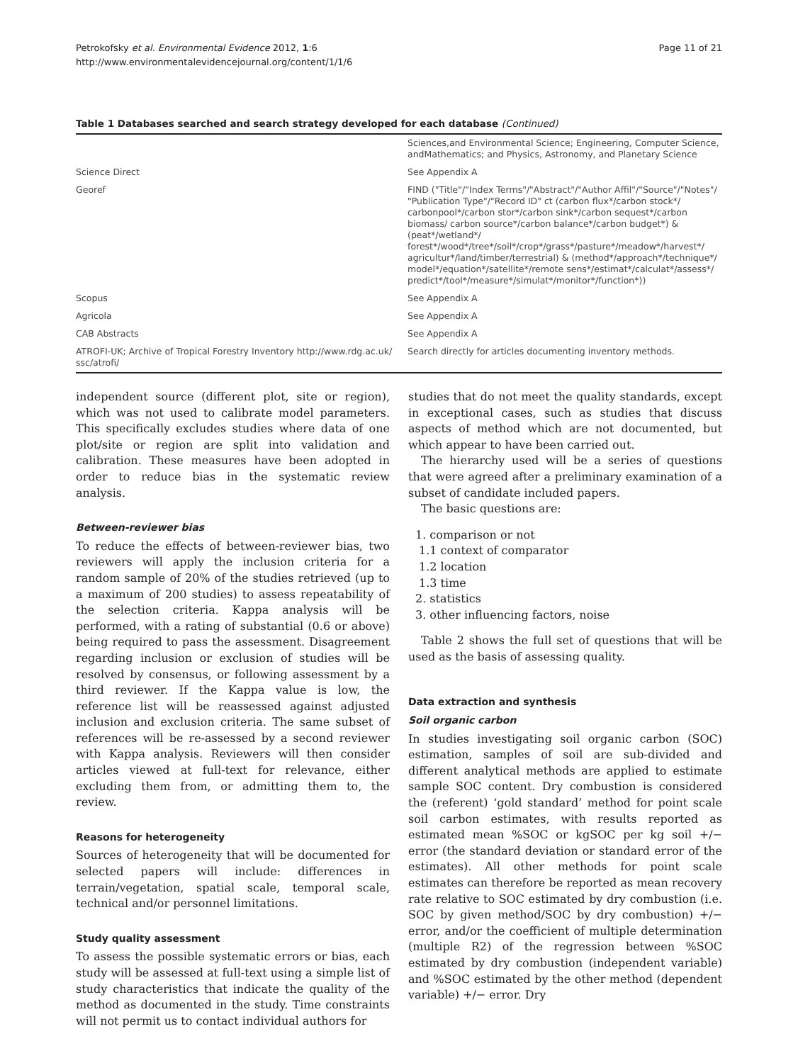Petrokofsky et al. Environmental Evidence 2012, 1:6
http://www.environmentalevidencejournal.org/content/1/1/6
Page 11 of 21
Table 1 Databases searched and search strategy developed for each database (Continued)
| | Sciences,and Environmental Science; Engineering, Computer Science, andMathematics; and Physics, Astronomy, and Planetary Science |
| Science Direct | See Appendix A |
| Georef | FIND ("Title"/"Index Terms"/"Abstract"/"Author Affil"/"Source"/"Notes"/ "Publication Type"/"Record ID" ct (carbon flux*/carbon stock*/ carbonpool*/carbon stor*/carbon sink*/carbon sequest*/carbon biomass/ carbon source*/carbon balance*/carbon budget*) & (peat*/wetland*/ forest*/wood*/tree*/soil*/crop*/grass*/pasture*/meadow*/harvest*/ agricultur*/land/timber/terrestrial) & (method*/approach*/technique*/ model*/equation*/satellite*/remote sens*/estimat*/calculat*/assess*/ predict*/tool*/measure*/simulat*/monitor*/function*)) |
| Scopus | See Appendix A |
| Agricola | See Appendix A |
| CAB Abstracts | See Appendix A |
| ATROFI-UK; Archive of Tropical Forestry Inventory http://www.rdg.ac.uk/ ssc/atrofi/ | Search directly for articles documenting inventory methods. |
independent source (different plot, site or region), which was not used to calibrate model parameters. This specifically excludes studies where data of one plot/site or region are split into validation and calibration. These measures have been adopted in order to reduce bias in the systematic review analysis.
Between-reviewer bias
To reduce the effects of between-reviewer bias, two reviewers will apply the inclusion criteria for a random sample of 20% of the studies retrieved (up to a maximum of 200 studies) to assess repeatability of the selection criteria. Kappa analysis will be performed, with a rating of substantial (0.6 or above) being required to pass the assessment. Disagreement regarding inclusion or exclusion of studies will be resolved by consensus, or following assessment by a third reviewer. If the Kappa value is low, the reference list will be reassessed against adjusted inclusion and exclusion criteria. The same subset of references will be re-assessed by a second reviewer with Kappa analysis. Reviewers will then consider articles viewed at full-text for relevance, either excluding them from, or admitting them to, the review.
Reasons for heterogeneity
Sources of heterogeneity that will be documented for selected papers will include: differences in terrain/vegetation, spatial scale, temporal scale, technical and/or personnel limitations.
Study quality assessment
To assess the possible systematic errors or bias, each study will be assessed at full-text using a simple list of study characteristics that indicate the quality of the method as documented in the study. Time constraints will not permit us to contact individual authors for
studies that do not meet the quality standards, except in exceptional cases, such as studies that discuss aspects of method which are not documented, but which appear to have been carried out.
The hierarchy used will be a series of questions that were agreed after a preliminary examination of a subset of candidate included papers.
The basic questions are:
1. comparison or not
1.1 context of comparator
1.2 location
1.3 time
2. statistics
3. other influencing factors, noise
Table 2 shows the full set of questions that will be used as the basis of assessing quality.
Data extraction and synthesis
Soil organic carbon
In studies investigating soil organic carbon (SOC) estimation, samples of soil are sub-divided and different analytical methods are applied to estimate sample SOC content. Dry combustion is considered the (referent) ‘gold standard’ method for point scale soil carbon estimates, with results reported as estimated mean %SOC or kgSOC per kg soil +/− error (the standard deviation or standard error of the estimates). All other methods for point scale estimates can therefore be reported as mean recovery rate relative to SOC estimated by dry combustion (i.e. SOC by given method/SOC by dry combustion) +/− error, and/or the coefficient of multiple determination (multiple R2) of the regression between %SOC estimated by dry combustion (independent variable) and %SOC estimated by the other method (dependent variable) +/− error. Dry